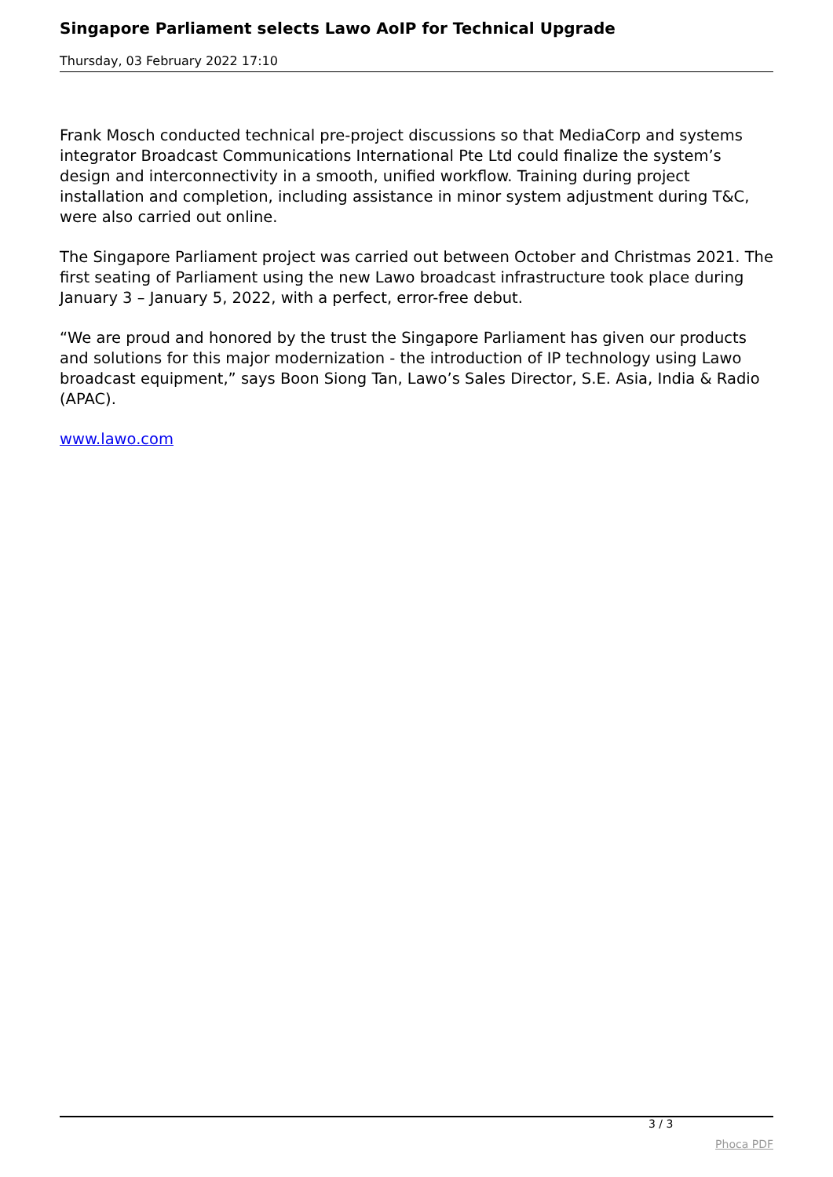Singapore Parliament selects Lawo AoIP for Technical Upgrade
Thursday, 03 February 2022 17:10
Frank Mosch conducted technical pre-project discussions so that MediaCorp and systems integrator Broadcast Communications International Pte Ltd could finalize the system’s design and interconnectivity in a smooth, unified workflow. Training during project installation and completion, including assistance in minor system adjustment during T&C, were also carried out online.
The Singapore Parliament project was carried out between October and Christmas 2021. The first seating of Parliament using the new Lawo broadcast infrastructure took place during January 3 – January 5, 2022, with a perfect, error-free debut.
“We are proud and honored by the trust the Singapore Parliament has given our products and solutions for this major modernization - the introduction of IP technology using Lawo broadcast equipment,” says Boon Siong Tan, Lawo’s Sales Director, S.E. Asia, India & Radio (APAC).
www.lawo.com
3 / 3
Phoca PDF